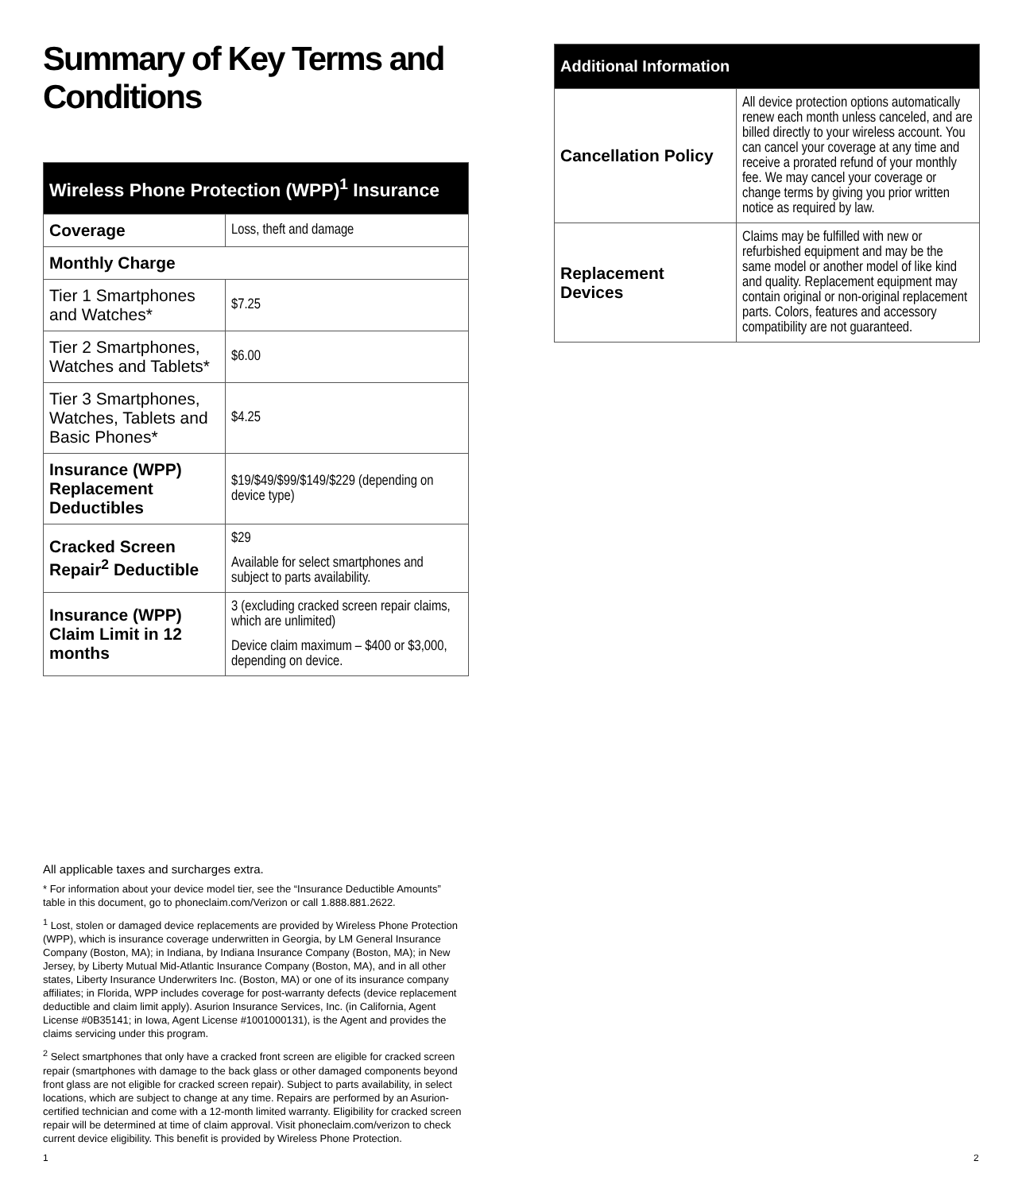Summary of Key Terms and Conditions
| Wireless Phone Protection (WPP)<sup>1</sup> Insurance | |
| --- | --- |
| Coverage | Loss, theft and damage |
| Monthly Charge | |
| Tier 1 Smartphones and Watches* | $7.25 |
| Tier 2 Smartphones, Watches and Tablets* | $6.00 |
| Tier 3 Smartphones, Watches, Tablets and Basic Phones* | $4.25 |
| Insurance (WPP) Replacement Deductibles | $19/$49/$99/$149/$229 (depending on device type) |
| Cracked Screen Repair<sup>2</sup> Deductible | $29 Available for select smartphones and subject to parts availability. |
| Insurance (WPP) Claim Limit in 12 months | 3 (excluding cracked screen repair claims, which are unlimited) Device claim maximum – $400 or $3,000, depending on device. |
| Additional Information | |
| --- | --- |
| Cancellation Policy | All device protection options automatically renew each month unless canceled, and are billed directly to your wireless account. You can cancel your coverage at any time and receive a prorated refund of your monthly fee. We may cancel your coverage or change terms by giving you prior written notice as required by law. |
| Replacement Devices | Claims may be fulfilled with new or refurbished equipment and may be the same model or another model of like kind and quality. Replacement equipment may contain original or non-original replacement parts. Colors, features and accessory compatibility are not guaranteed. |
All applicable taxes and surcharges extra.
* For information about your device model tier, see the “Insurance Deductible Amounts” table in this document, go to phoneclaim.com/Verizon or call 1.888.881.2622.
<sup>1</sup> Lost, stolen or damaged device replacements are provided by Wireless Phone Protection (WPP), which is insurance coverage underwritten in Georgia, by LM General Insurance Company (Boston, MA); in Indiana, by Indiana Insurance Company (Boston, MA); in New Jersey, by Liberty Mutual Mid-Atlantic Insurance Company (Boston, MA), and in all other states, Liberty Insurance Underwriters Inc. (Boston, MA) or one of its insurance company affiliates; in Florida, WPP includes coverage for post-warranty defects (device replacement deductible and claim limit apply). Asurion Insurance Services, Inc. (in California, Agent License #0B35141; in Iowa, Agent License #1001000131), is the Agent and provides the claims servicing under this program.
<sup>2</sup> Select smartphones that only have a cracked front screen are eligible for cracked screen repair (smartphones with damage to the back glass or other damaged components beyond front glass are not eligible for cracked screen repair). Subject to parts availability, in select locations, which are subject to change at any time. Repairs are performed by an Asurion-certified technician and come with a 12-month limited warranty. Eligibility for cracked screen repair will be determined at time of claim approval. Visit phoneclaim.com/verizon to check current device eligibility. This benefit is provided by Wireless Phone Protection.
1 2